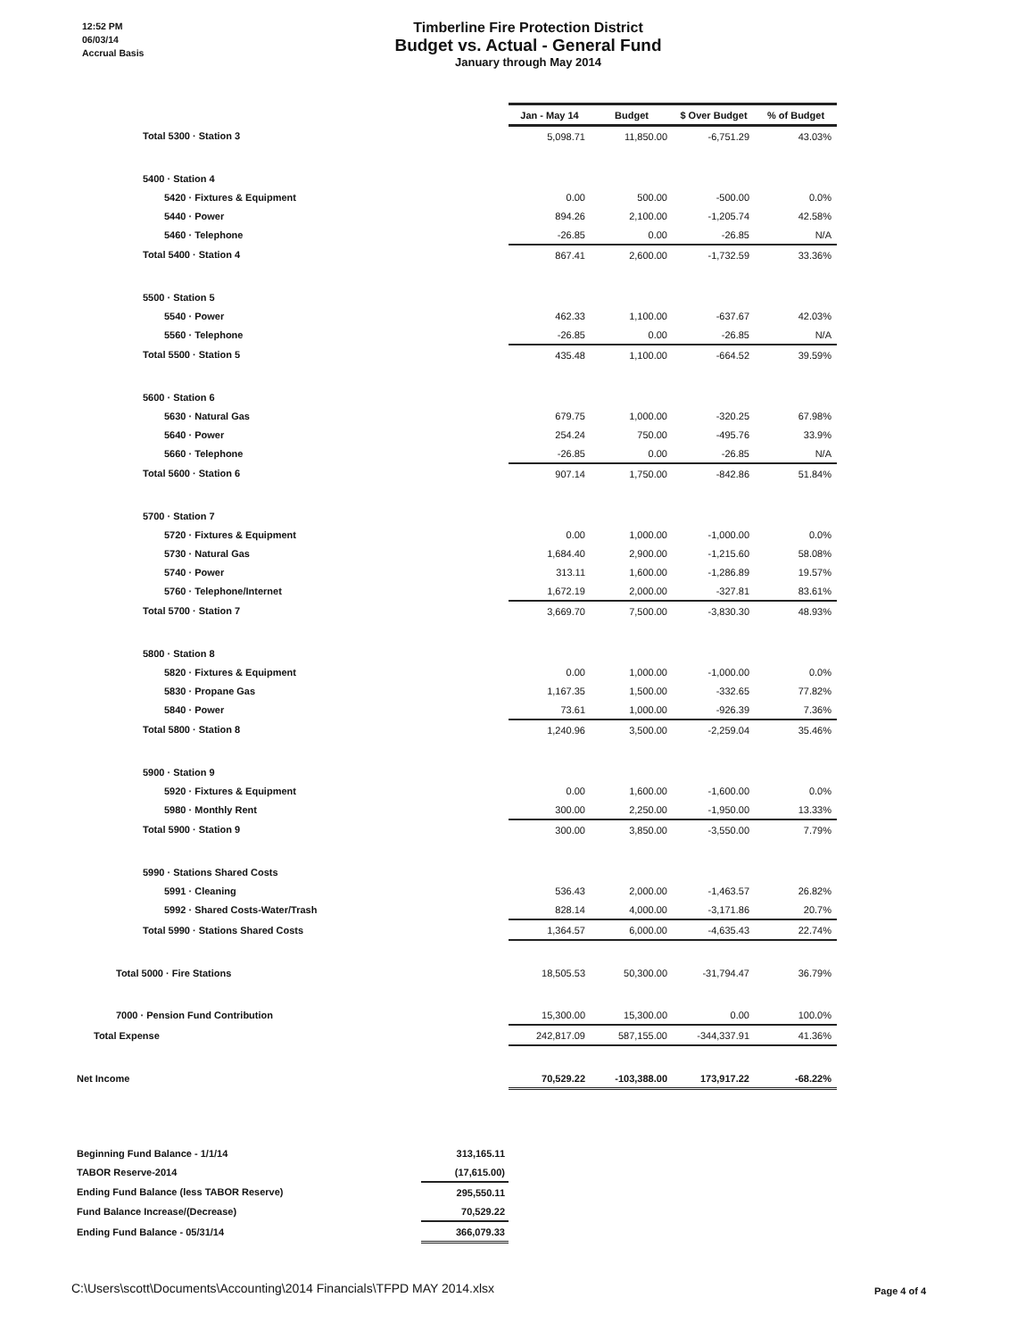12:52 PM
06/03/14
Accrual Basis
Timberline Fire Protection District
Budget vs. Actual - General Fund
January through May 2014
| | Jan - May 14 | Budget | $ Over Budget | % of Budget |
| Total 5300 · Station 3 | 5,098.71 | 11,850.00 | -6,751.29 | 43.03% |
| 5400 · Station 4 | | | | |
| 5420 · Fixtures & Equipment | 0.00 | 500.00 | -500.00 | 0.0% |
| 5440 · Power | 894.26 | 2,100.00 | -1,205.74 | 42.58% |
| 5460 · Telephone | -26.85 | 0.00 | -26.85 | N/A |
| Total 5400 · Station 4 | 867.41 | 2,600.00 | -1,732.59 | 33.36% |
| 5500 · Station 5 | | | | |
| 5540 · Power | 462.33 | 1,100.00 | -637.67 | 42.03% |
| 5560 · Telephone | -26.85 | 0.00 | -26.85 | N/A |
| Total 5500 · Station 5 | 435.48 | 1,100.00 | -664.52 | 39.59% |
| 5600 · Station 6 | | | | |
| 5630 · Natural Gas | 679.75 | 1,000.00 | -320.25 | 67.98% |
| 5640 · Power | 254.24 | 750.00 | -495.76 | 33.9% |
| 5660 · Telephone | -26.85 | 0.00 | -26.85 | N/A |
| Total 5600 · Station 6 | 907.14 | 1,750.00 | -842.86 | 51.84% |
| 5700 · Station 7 | | | | |
| 5720 · Fixtures & Equipment | 0.00 | 1,000.00 | -1,000.00 | 0.0% |
| 5730 · Natural Gas | 1,684.40 | 2,900.00 | -1,215.60 | 58.08% |
| 5740 · Power | 313.11 | 1,600.00 | -1,286.89 | 19.57% |
| 5760 · Telephone/Internet | 1,672.19 | 2,000.00 | -327.81 | 83.61% |
| Total 5700 · Station 7 | 3,669.70 | 7,500.00 | -3,830.30 | 48.93% |
| 5800 · Station 8 | | | | |
| 5820 · Fixtures & Equipment | 0.00 | 1,000.00 | -1,000.00 | 0.0% |
| 5830 · Propane Gas | 1,167.35 | 1,500.00 | -332.65 | 77.82% |
| 5840 · Power | 73.61 | 1,000.00 | -926.39 | 7.36% |
| Total 5800 · Station 8 | 1,240.96 | 3,500.00 | -2,259.04 | 35.46% |
| 5900 · Station 9 | | | | |
| 5920 · Fixtures & Equipment | 0.00 | 1,600.00 | -1,600.00 | 0.0% |
| 5980 · Monthly Rent | 300.00 | 2,250.00 | -1,950.00 | 13.33% |
| Total 5900 · Station 9 | 300.00 | 3,850.00 | -3,550.00 | 7.79% |
| 5990 · Stations Shared Costs | | | | |
| 5991 · Cleaning | 536.43 | 2,000.00 | -1,463.57 | 26.82% |
| 5992 · Shared Costs-Water/Trash | 828.14 | 4,000.00 | -3,171.86 | 20.7% |
| Total 5990 · Stations Shared Costs | 1,364.57 | 6,000.00 | -4,635.43 | 22.74% |
| Total 5000 · Fire Stations | 18,505.53 | 50,300.00 | -31,794.47 | 36.79% |
| 7000 · Pension Fund Contribution | 15,300.00 | 15,300.00 | 0.00 | 100.0% |
| Total Expense | 242,817.09 | 587,155.00 | -344,337.91 | 41.36% |
| Net Income | 70,529.22 | -103,388.00 | 173,917.22 | -68.22% |
| Beginning Fund Balance - 1/1/14 | 313,165.11 |
| TABOR Reserve-2014 | (17,615.00) |
| Ending Fund Balance (less TABOR Reserve) | 295,550.11 |
| Fund Balance Increase/(Decrease) | 70,529.22 |
| Ending Fund Balance - 05/31/14 | 366,079.33 |
C:\Users\scott\Documents\Accounting\2014 Financials\TFPD MAY 2014.xlsx
Page 4 of 4